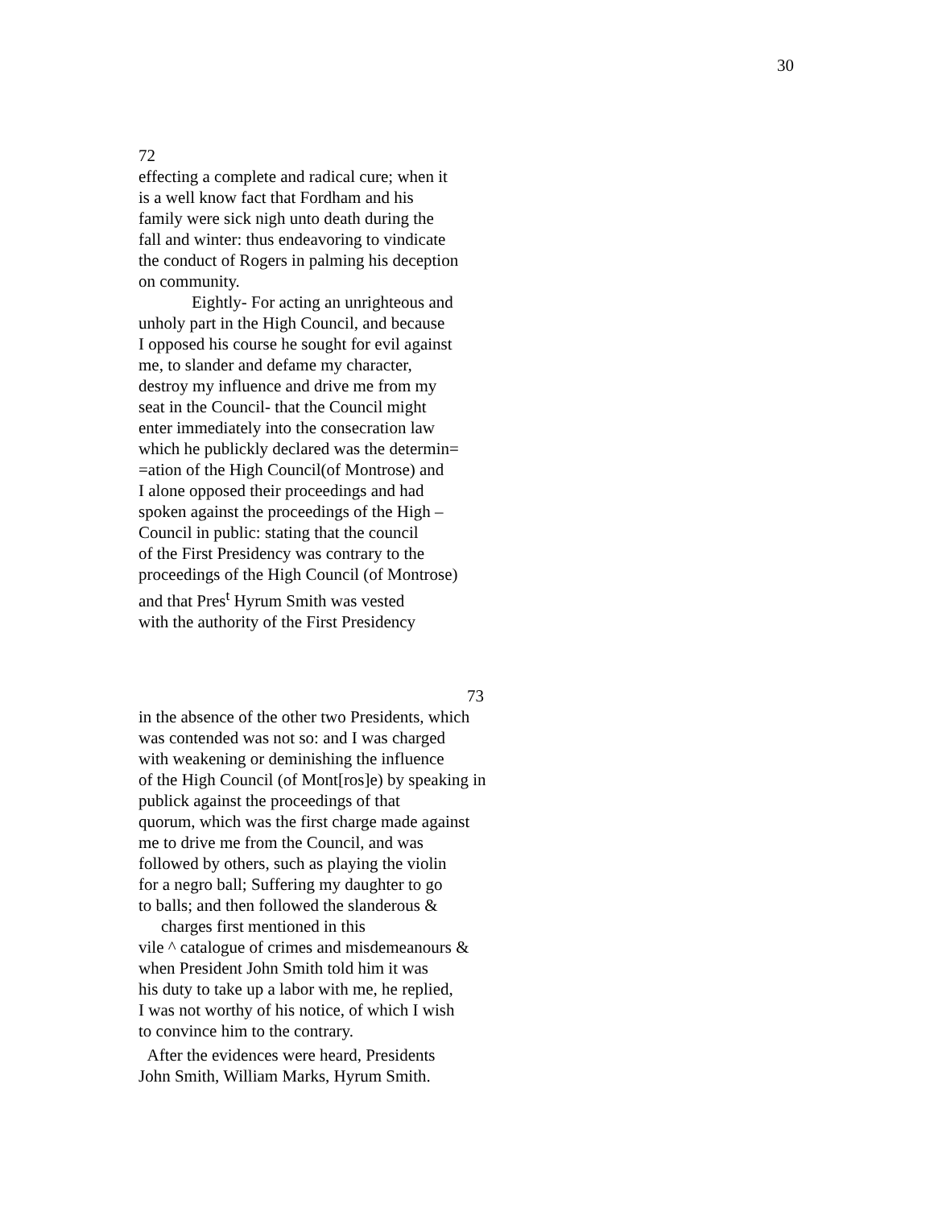30
72
effecting a complete and radical cure; when it
is a well know fact that Fordham and his
family were sick nigh unto death during the
fall and winter: thus endeavoring to vindicate
the conduct of Rogers in palming his deception
on community.
Eightly- For acting an unrighteous and
unholy part in the High Council, and because
I opposed his course he sought for evil against
me, to slander and defame my character,
destroy my influence and drive me from my
seat in the Council- that the Council might
enter immediately into the consecration law
which he publickly declared was the determin=
=ation of the High Council(of Montrose) and
I alone opposed their proceedings and had
spoken against the proceedings of the High –
Council in public: stating that the council
of the First Presidency was contrary to the
proceedings of the High Council (of Montrose)
and that Pres<sup>t</sup> Hyrum Smith was vested
with the authority of the First Presidency
73
in the absence of the other two Presidents, which
was contended was not so: and I was charged
with weakening or deminishing the influence
of the High Council (of Mont[ros]e) by speaking in
publick against the proceedings of that
quorum, which was the first charge made against
me to drive me from the Council, and was
followed by others, such as playing the violin
for a negro ball; Suffering my daughter to go
to balls; and then followed the slanderous &
charges first mentioned in this
vile ^ catalogue of crimes and misdemeanours &
when President John Smith told him it was
his duty to take up a labor with me, he replied,
I was not worthy of his notice, of which I wish
to convince him to the contrary.
After the evidences were heard, Presidents
John Smith, William Marks, Hyrum Smith.